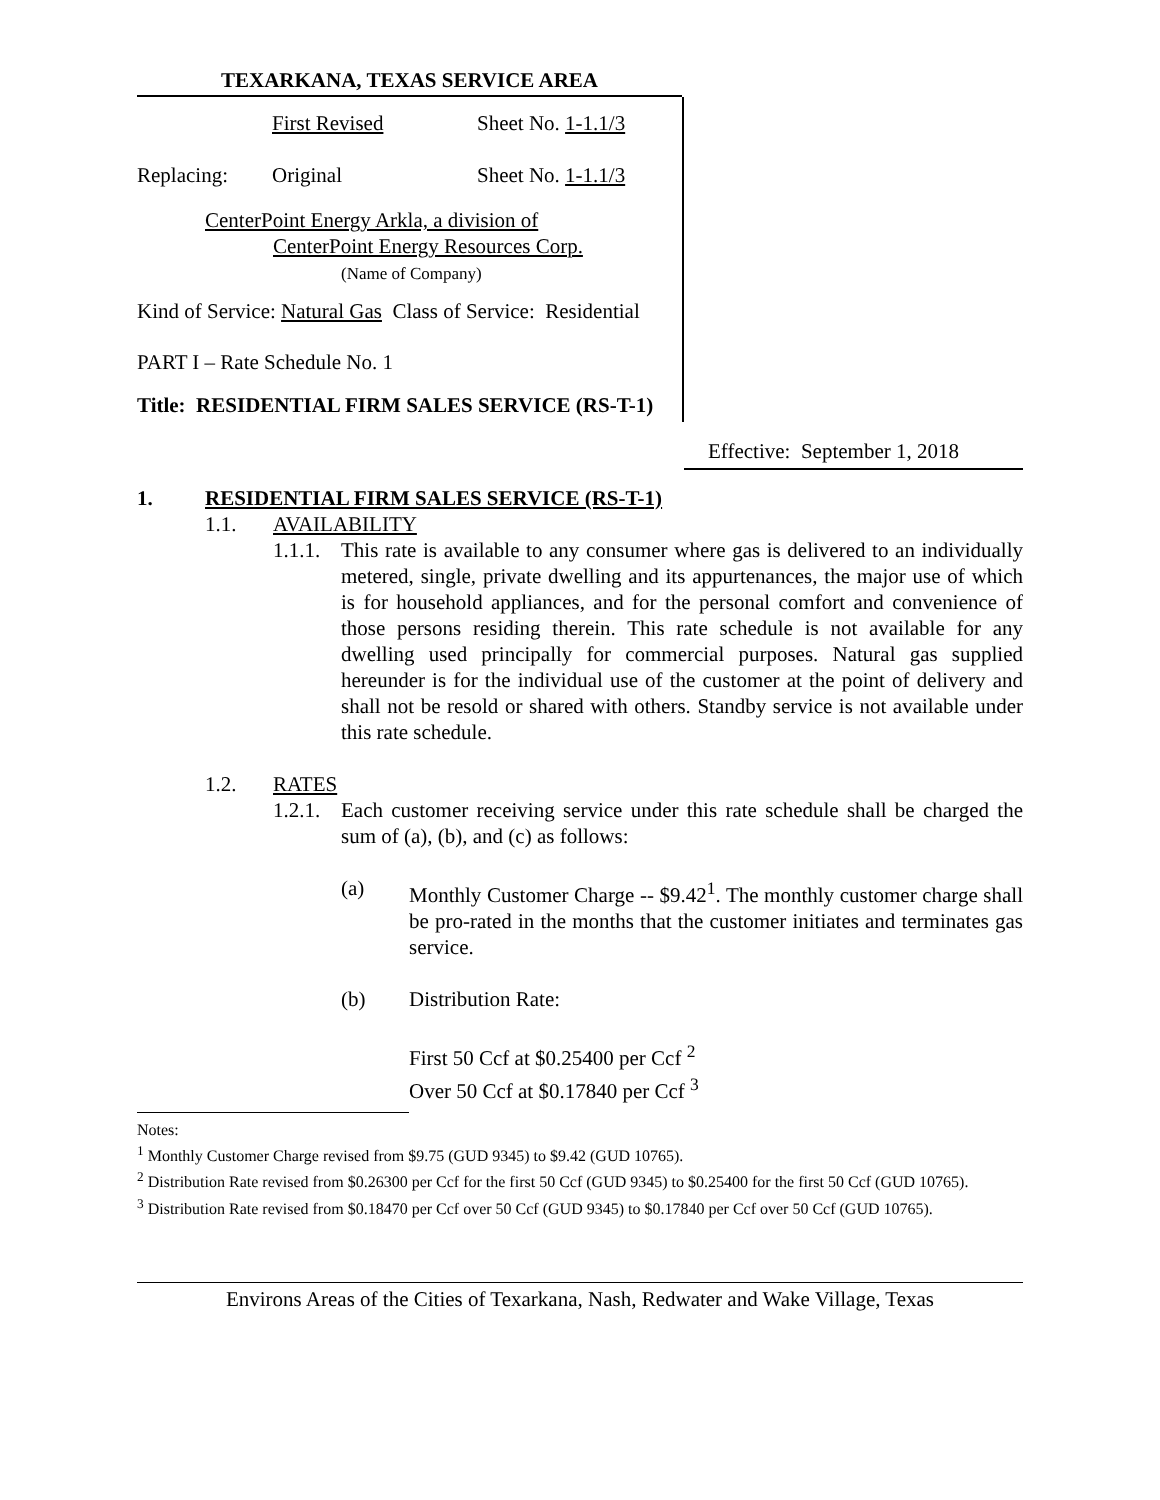TEXARKANA, TEXAS SERVICE AREA
First Revised Sheet No. 1-1.1/3
Replacing: Original Sheet No. 1-1.1/3
CenterPoint Energy Arkla, a division of
CenterPoint Energy Resources Corp.
(Name of Company)
Kind of Service: Natural Gas Class of Service: Residential
PART I – Rate Schedule No. 1
Title: RESIDENTIAL FIRM SALES SERVICE (RS-T-1)
Effective: September 1, 2018
1. RESIDENTIAL FIRM SALES SERVICE (RS-T-1)
1.1. AVAILABILITY
1.1.1.
This rate is available to any consumer where gas is delivered to an individually metered, single, private dwelling and its appurtenances, the major use of which is for household appliances, and for the personal comfort and convenience of those persons residing therein. This rate schedule is not available for any dwelling used principally for commercial purposes. Natural gas supplied hereunder is for the individual use of the customer at the point of delivery and shall not be resold or shared with others. Standby service is not available under this rate schedule.
1.2. RATES
1.2.1.
Each customer receiving service under this rate schedule shall be charged the sum of (a), (b), and (c) as follows:
(a) Monthly Customer Charge -- $9.42<sup>1</sup>. The monthly customer charge shall be pro-rated in the months that the customer initiates and terminates gas service.
(b) Distribution Rate:
First 50 Ccf at $0.25400 per Ccf <sup>2</sup>
Over 50 Ccf at $0.17840 per Ccf <sup>3</sup>
Notes:
<sup>1</sup> Monthly Customer Charge revised from $9.75 (GUD 9345) to $9.42 (GUD 10765).
<sup>2</sup> Distribution Rate revised from $0.26300 per Ccf for the first 50 Ccf (GUD 9345) to $0.25400 for the first 50 Ccf (GUD 10765).
<sup>3</sup> Distribution Rate revised from $0.18470 per Ccf over 50 Ccf (GUD 9345) to $0.17840 per Ccf over 50 Ccf (GUD 10765).
Environs Areas of the Cities of Texarkana, Nash, Redwater and Wake Village, Texas